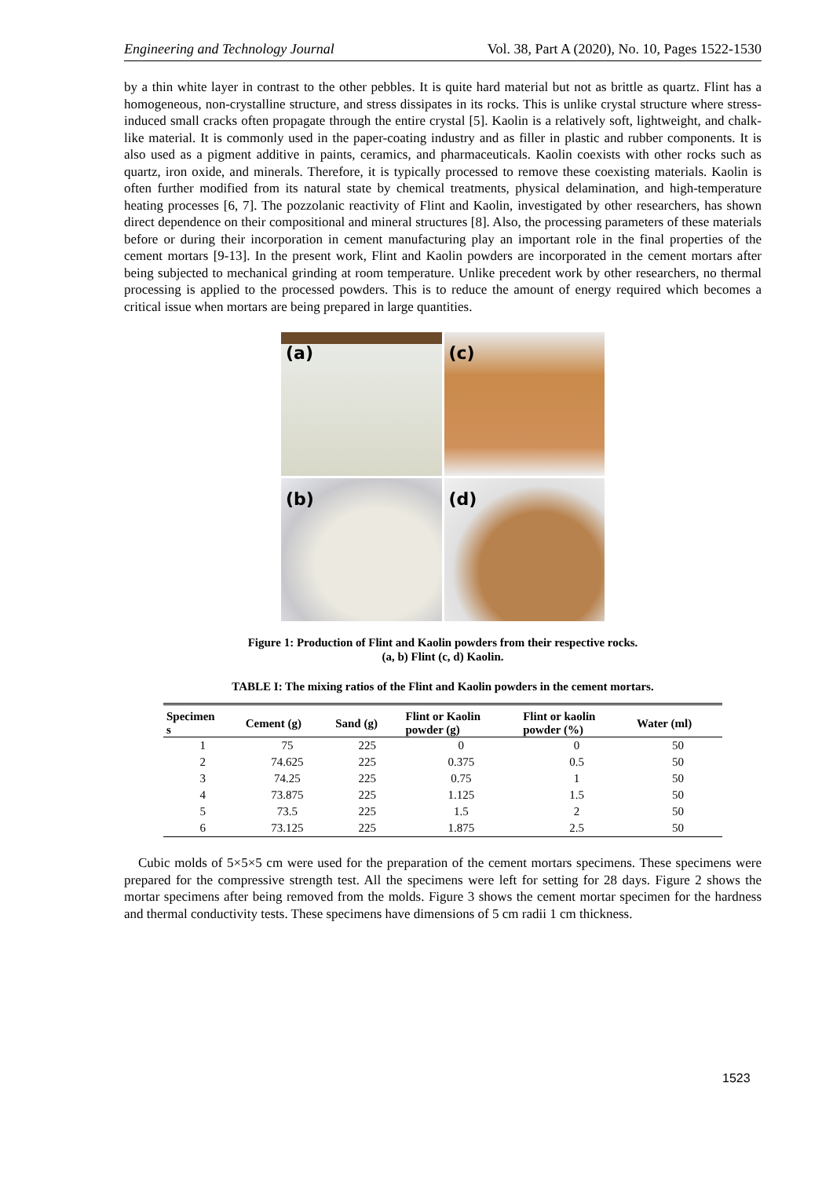Engineering and Technology Journal Vol. 38, Part A (2020), No. 10, Pages 1522-1530
by a thin white layer in contrast to the other pebbles. It is quite hard material but not as brittle as quartz. Flint has a homogeneous, non-crystalline structure, and stress dissipates in its rocks. This is unlike crystal structure where stress-induced small cracks often propagate through the entire crystal [5]. Kaolin is a relatively soft, lightweight, and chalk-like material. It is commonly used in the paper-coating industry and as filler in plastic and rubber components. It is also used as a pigment additive in paints, ceramics, and pharmaceuticals. Kaolin coexists with other rocks such as quartz, iron oxide, and minerals. Therefore, it is typically processed to remove these coexisting materials. Kaolin is often further modified from its natural state by chemical treatments, physical delamination, and high-temperature heating processes [6, 7]. The pozzolanic reactivity of Flint and Kaolin, investigated by other researchers, has shown direct dependence on their compositional and mineral structures [8]. Also, the processing parameters of these materials before or during their incorporation in cement manufacturing play an important role in the final properties of the cement mortars [9-13]. In the present work, Flint and Kaolin powders are incorporated in the cement mortars after being subjected to mechanical grinding at room temperature. Unlike precedent work by other researchers, no thermal processing is applied to the processed powders. This is to reduce the amount of energy required which becomes a critical issue when mortars are being prepared in large quantities.
(a)
(c)
(b)
(d)
Figure 1: Production of Flint and Kaolin powders from their respective rocks.
(a, b) Flint (c, d) Kaolin.
TABLE I: The mixing ratios of the Flint and Kaolin powders in the cement mortars.
| Specimen s | Cement (g) | Sand (g) | Flint or Kaolin powder (g) | Flint or kaolin powder (%) | Water (ml) |
| --- | --- | --- | --- | --- | --- |
| 1 | 75 | 225 | 0 | 0 | 50 |
| 2 | 74.625 | 225 | 0.375 | 0.5 | 50 |
| 3 | 74.25 | 225 | 0.75 | 1 | 50 |
| 4 | 73.875 | 225 | 1.125 | 1.5 | 50 |
| 5 | 73.5 | 225 | 1.5 | 2 | 50 |
| 6 | 73.125 | 225 | 1.875 | 2.5 | 50 |
Cubic molds of 5×5×5 cm were used for the preparation of the cement mortars specimens. These specimens were prepared for the compressive strength test. All the specimens were left for setting for 28 days. Figure 2 shows the mortar specimens after being removed from the molds. Figure 3 shows the cement mortar specimen for the hardness and thermal conductivity tests. These specimens have dimensions of 5 cm radii 1 cm thickness.
1523